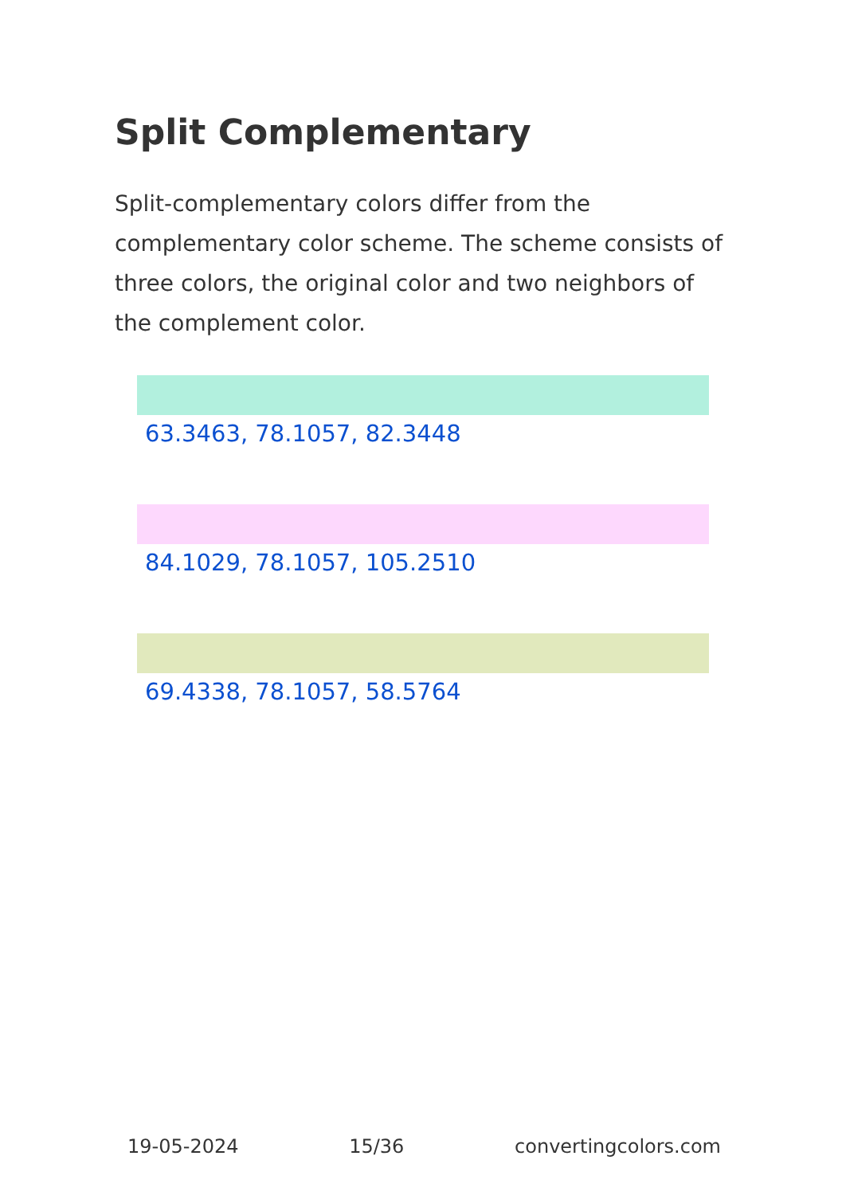Split Complementary
Split-complementary colors differ from the complementary color scheme. The scheme consists of three colors, the original color and two neighbors of the complement color.
63.3463, 78.1057, 82.3448
84.1029, 78.1057, 105.2510
69.4338, 78.1057, 58.5764
19-05-2024 15/36 convertingcolors.com